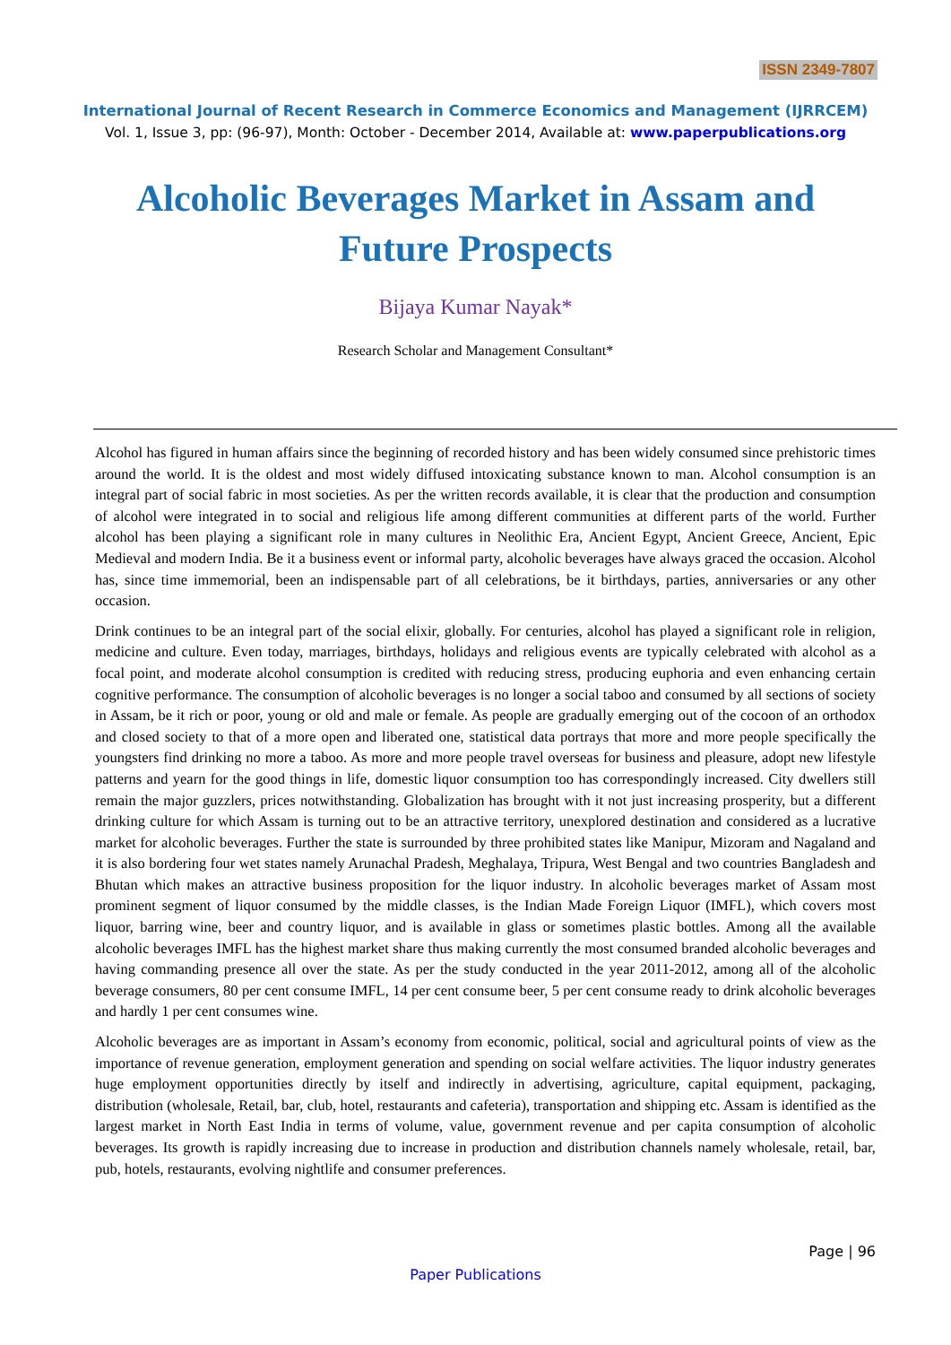ISSN 2349-7807
International Journal of Recent Research in Commerce Economics and Management (IJRRCEM)
Vol. 1, Issue 3, pp: (96-97), Month: October - December 2014, Available at: www.paperpublications.org
Alcoholic Beverages Market in Assam and
Future Prospects
Bijaya Kumar Nayak*
Research Scholar and Management Consultant*
Alcohol has figured in human affairs since the beginning of recorded history and has been widely consumed since prehistoric times around the world. It is the oldest and most widely diffused intoxicating substance known to man. Alcohol consumption is an integral part of social fabric in most societies. As per the written records available, it is clear that the production and consumption of alcohol were integrated in to social and religious life among different communities at different parts of the world. Further alcohol has been playing a significant role in many cultures in Neolithic Era, Ancient Egypt, Ancient Greece, Ancient, Epic Medieval and modern India. Be it a business event or informal party, alcoholic beverages have always graced the occasion. Alcohol has, since time immemorial, been an indispensable part of all celebrations, be it birthdays, parties, anniversaries or any other occasion.
Drink continues to be an integral part of the social elixir, globally. For centuries, alcohol has played a significant role in religion, medicine and culture. Even today, marriages, birthdays, holidays and religious events are typically celebrated with alcohol as a focal point, and moderate alcohol consumption is credited with reducing stress, producing euphoria and even enhancing certain cognitive performance. The consumption of alcoholic beverages is no longer a social taboo and consumed by all sections of society in Assam, be it rich or poor, young or old and male or female. As people are gradually emerging out of the cocoon of an orthodox and closed society to that of a more open and liberated one, statistical data portrays that more and more people specifically the youngsters find drinking no more a taboo. As more and more people travel overseas for business and pleasure, adopt new lifestyle patterns and yearn for the good things in life, domestic liquor consumption too has correspondingly increased. City dwellers still remain the major guzzlers, prices notwithstanding. Globalization has brought with it not just increasing prosperity, but a different drinking culture for which Assam is turning out to be an attractive territory, unexplored destination and considered as a lucrative market for alcoholic beverages. Further the state is surrounded by three prohibited states like Manipur, Mizoram and Nagaland and it is also bordering four wet states namely Arunachal Pradesh, Meghalaya, Tripura, West Bengal and two countries Bangladesh and Bhutan which makes an attractive business proposition for the liquor industry. In alcoholic beverages market of Assam most prominent segment of liquor consumed by the middle classes, is the Indian Made Foreign Liquor (IMFL), which covers most liquor, barring wine, beer and country liquor, and is available in glass or sometimes plastic bottles. Among all the available alcoholic beverages IMFL has the highest market share thus making currently the most consumed branded alcoholic beverages and having commanding presence all over the state. As per the study conducted in the year 2011-2012, among all of the alcoholic beverage consumers, 80 per cent consume IMFL, 14 per cent consume beer, 5 per cent consume ready to drink alcoholic beverages and hardly 1 per cent consumes wine.
Alcoholic beverages are as important in Assam’s economy from economic, political, social and agricultural points of view as the importance of revenue generation, employment generation and spending on social welfare activities. The liquor industry generates huge employment opportunities directly by itself and indirectly in advertising, agriculture, capital equipment, packaging, distribution (wholesale, Retail, bar, club, hotel, restaurants and cafeteria), transportation and shipping etc. Assam is identified as the largest market in North East India in terms of volume, value, government revenue and per capita consumption of alcoholic beverages. Its growth is rapidly increasing due to increase in production and distribution channels namely wholesale, retail, bar, pub, hotels, restaurants, evolving nightlife and consumer preferences.
Page | 96
Paper Publications